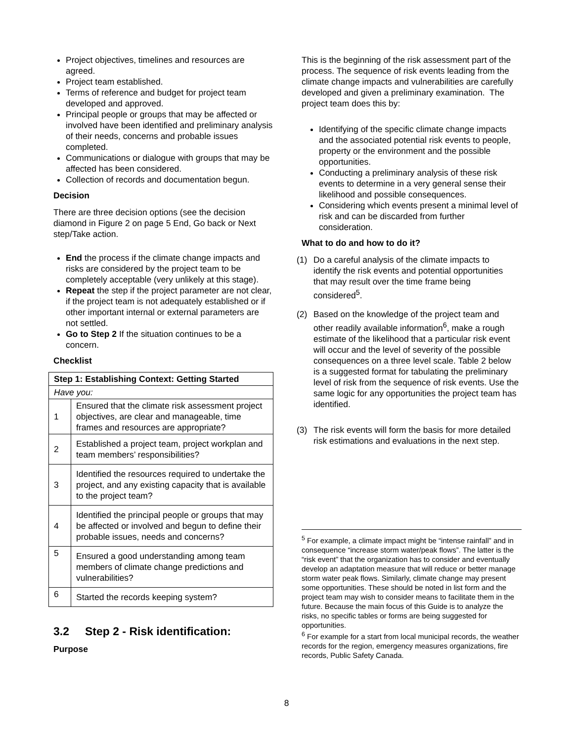Project objectives, timelines and resources are agreed.
Project team established.
Terms of reference and budget for project team developed and approved.
Principal people or groups that may be affected or involved have been identified and preliminary analysis of their needs, concerns and probable issues completed.
Communications or dialogue with groups that may be affected has been considered.
Collection of records and documentation begun.
Decision
There are three decision options (see the decision diamond in Figure 2 on page 5 End, Go back or Next step/Take action.
End the process if the climate change impacts and risks are considered by the project team to be completely acceptable (very unlikely at this stage).
Repeat the step if the project parameter are not clear, if the project team is not adequately established or if other important internal or external parameters are not settled.
Go to Step 2 If the situation continues to be a concern.
Checklist
| Step 1: Establishing Context: Getting Started | |
| Have you: | |
| 1 | Ensured that the climate risk assessment project objectives, are clear and manageable, time frames and resources are appropriate? |
| 2 | Established a project team, project workplan and team members’ responsibilities? |
| 3 | Identified the resources required to undertake the project, and any existing capacity that is available to the project team? |
| 4 | Identified the principal people or groups that may be affected or involved and begun to define their probable issues, needs and concerns? |
| 5 | Ensured a good understanding among team members of climate change predictions and vulnerabilities? |
| 6 | Started the records keeping system? |
3.2 Step 2 - Risk identification:
Purpose
This is the beginning of the risk assessment part of the process. The sequence of risk events leading from the climate change impacts and vulnerabilities are carefully developed and given a preliminary examination. The project team does this by:
Identifying of the specific climate change impacts and the associated potential risk events to people, property or the environment and the possible opportunities.
Conducting a preliminary analysis of these risk events to determine in a very general sense their likelihood and possible consequences.
Considering which events present a minimal level of risk and can be discarded from further consideration.
What to do and how to do it?
(1) Do a careful analysis of the climate impacts to identify the risk events and potential opportunities that may result over the time frame being considered<sup>5</sup>.
(2) Based on the knowledge of the project team and other readily available information<sup>6</sup>, make a rough estimate of the likelihood that a particular risk event will occur and the level of severity of the possible consequences on a three level scale. Table 2 below is a suggested format for tabulating the preliminary level of risk from the sequence of risk events. Use the same logic for any opportunities the project team has identified.
(3) The risk events will form the basis for more detailed risk estimations and evaluations in the next step.
<sup>5</sup> For example, a climate impact might be “intense rainfall” and in consequence “increase storm water/peak flows”. The latter is the “risk event” that the organization has to consider and eventually develop an adaptation measure that will reduce or better manage storm water peak flows. Similarly, climate change may present some opportunities. These should be noted in list form and the project team may wish to consider means to facilitate them in the future. Because the main focus of this Guide is to analyze the risks, no specific tables or forms are being suggested for opportunities.
<sup>6</sup> For example for a start from local municipal records, the weather records for the region, emergency measures organizations, fire records, Public Safety Canada.
8